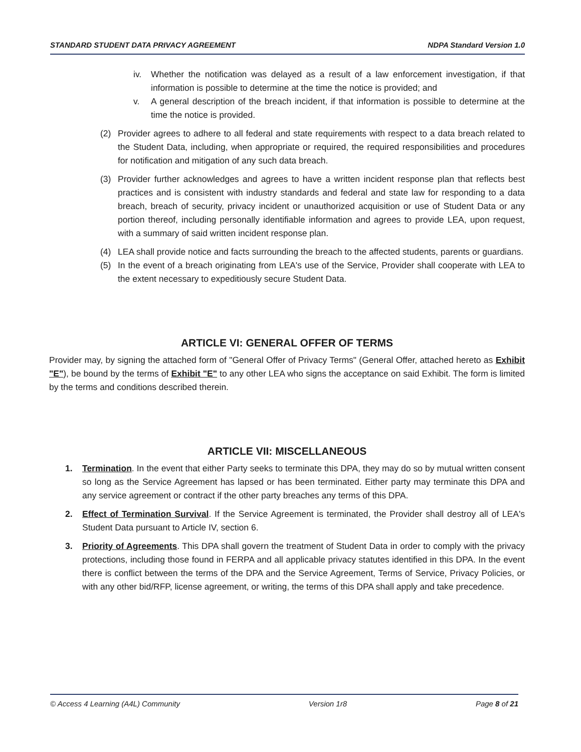STANDARD STUDENT DATA PRIVACY AGREEMENT NDPA Standard Version 1.0
iv. Whether the notification was delayed as a result of a law enforcement investigation, if that information is possible to determine at the time the notice is provided; and
v. A general description of the breach incident, if that information is possible to determine at the time the notice is provided.
(2) Provider agrees to adhere to all federal and state requirements with respect to a data breach related to the Student Data, including, when appropriate or required, the required responsibilities and procedures for notification and mitigation of any such data breach.
(3) Provider further acknowledges and agrees to have a written incident response plan that reflects best practices and is consistent with industry standards and federal and state law for responding to a data breach, breach of security, privacy incident or unauthorized acquisition or use of Student Data or any portion thereof, including personally identifiable information and agrees to provide LEA, upon request, with a summary of said written incident response plan.
(4) LEA shall provide notice and facts surrounding the breach to the affected students, parents or guardians.
(5) In the event of a breach originating from LEA's use of the Service, Provider shall cooperate with LEA to the extent necessary to expeditiously secure Student Data.
ARTICLE VI: GENERAL OFFER OF TERMS
Provider may, by signing the attached form of "General Offer of Privacy Terms" (General Offer, attached hereto as Exhibit "E"), be bound by the terms of Exhibit "E" to any other LEA who signs the acceptance on said Exhibit. The form is limited by the terms and conditions described therein.
ARTICLE VII: MISCELLANEOUS
1. Termination. In the event that either Party seeks to terminate this DPA, they may do so by mutual written consent so long as the Service Agreement has lapsed or has been terminated. Either party may terminate this DPA and any service agreement or contract if the other party breaches any terms of this DPA.
2. Effect of Termination Survival. If the Service Agreement is terminated, the Provider shall destroy all of LEA's Student Data pursuant to Article IV, section 6.
3. Priority of Agreements. This DPA shall govern the treatment of Student Data in order to comply with the privacy protections, including those found in FERPA and all applicable privacy statutes identified in this DPA. In the event there is conflict between the terms of the DPA and the Service Agreement, Terms of Service, Privacy Policies, or with any other bid/RFP, license agreement, or writing, the terms of this DPA shall apply and take precedence.
© Access 4 Learning (A4L) Community Version 1r8 Page 8 of 21